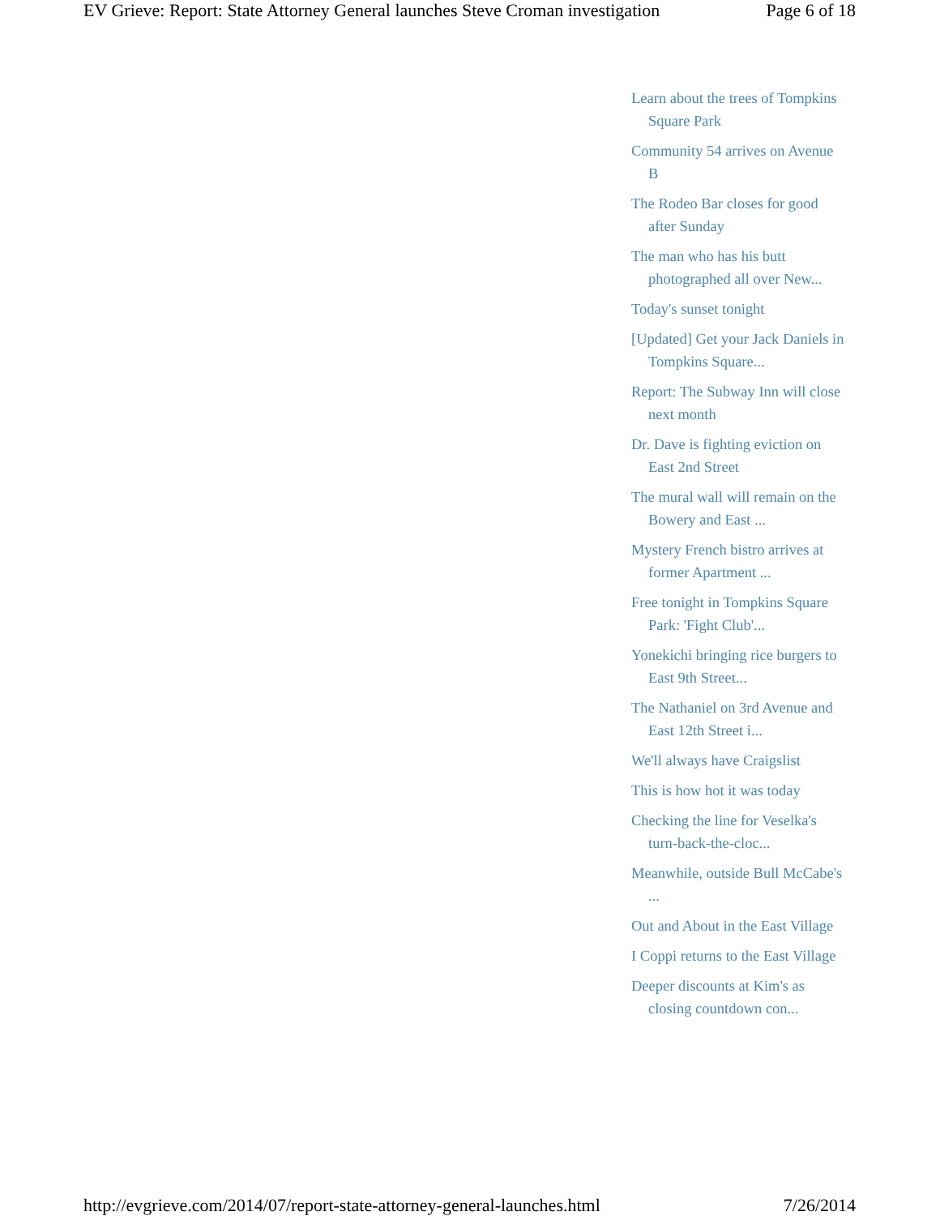EV Grieve: Report: State Attorney General launches Steve Croman investigation Page 6 of 18
Learn about the trees of Tompkins Square Park
Community 54 arrives on Avenue B
The Rodeo Bar closes for good after Sunday
The man who has his butt photographed all over New...
Today's sunset tonight
[Updated] Get your Jack Daniels in Tompkins Square...
Report: The Subway Inn will close next month
Dr. Dave is fighting eviction on East 2nd Street
The mural wall will remain on the Bowery and East ...
Mystery French bistro arrives at former Apartment ...
Free tonight in Tompkins Square Park: 'Fight Club'...
Yonekichi bringing rice burgers to East 9th Street...
The Nathaniel on 3rd Avenue and East 12th Street i...
We'll always have Craigslist
This is how hot it was today
Checking the line for Veselka's turn-back-the-cloc...
Meanwhile, outside Bull McCabe's ...
Out and About in the East Village
I Coppi returns to the East Village
Deeper discounts at Kim's as closing countdown con...
http://evgrieve.com/2014/07/report-state-attorney-general-launches.html 7/26/2014